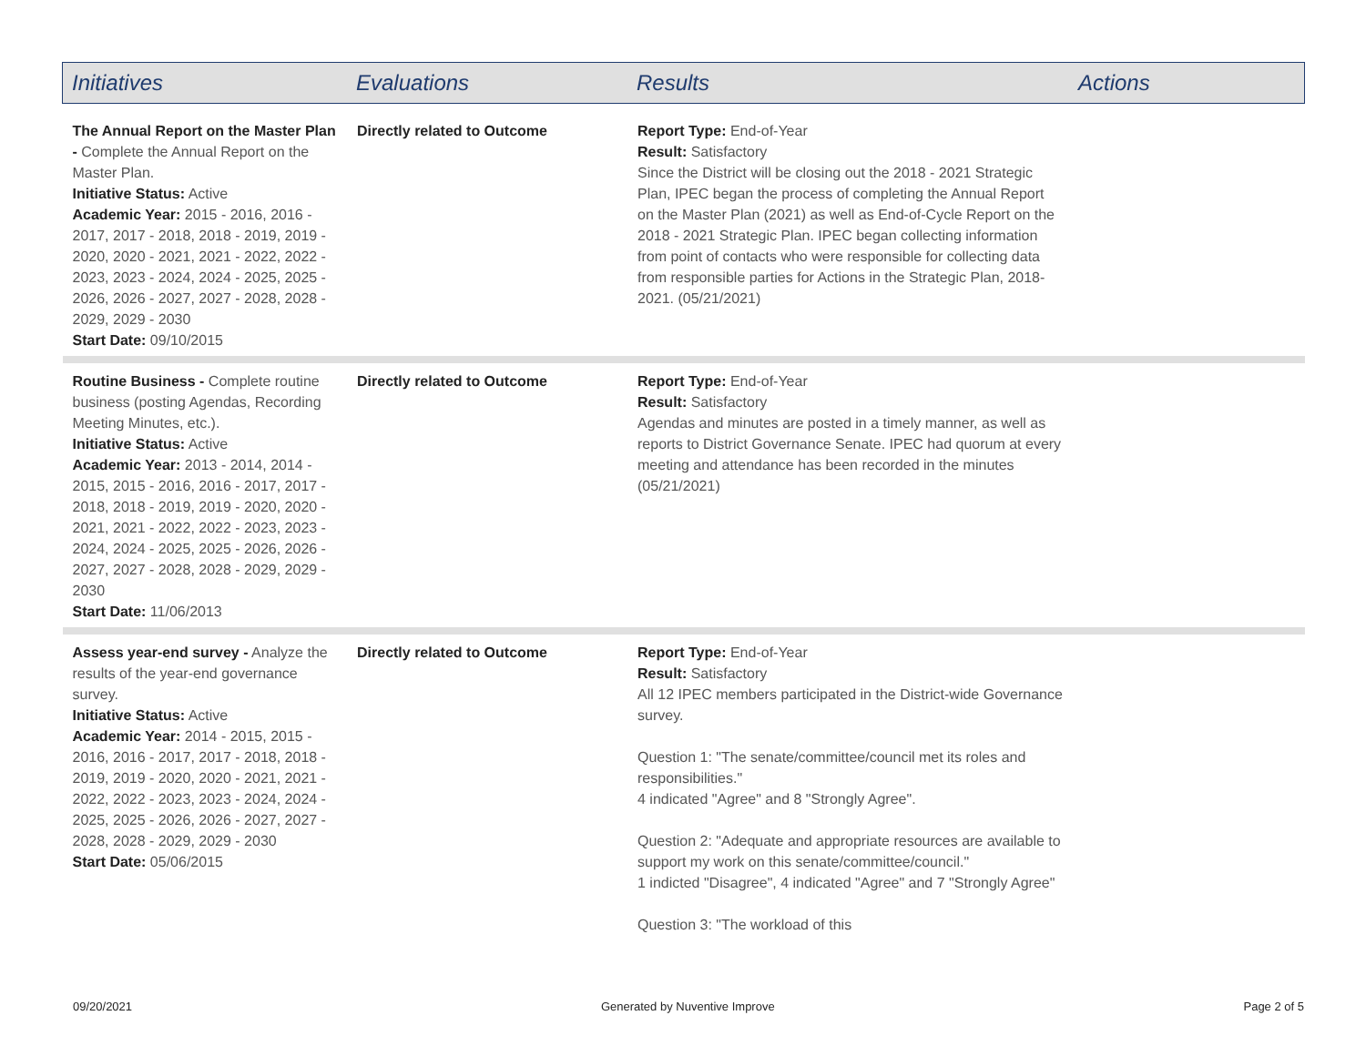| Initiatives | Evaluations | Results | Actions |
| --- | --- | --- | --- |
| The Annual Report on the Master Plan - Complete the Annual Report on the Master Plan. Initiative Status: Active Academic Year: 2015 - 2016, 2016 - 2017, 2017 - 2018, 2018 - 2019, 2019 - 2020, 2020 - 2021, 2021 - 2022, 2022 - 2023, 2023 - 2024, 2024 - 2025, 2025 - 2026, 2026 - 2027, 2027 - 2028, 2028 - 2029, 2029 - 2030 Start Date: 09/10/2015 | Directly related to Outcome | Report Type: End-of-Year Result: Satisfactory Since the District will be closing out the 2018 - 2021 Strategic Plan, IPEC began the process of completing the Annual Report on the Master Plan (2021) as well as End-of-Cycle Report on the 2018 - 2021 Strategic Plan. IPEC began collecting information from point of contacts who were responsible for collecting data from responsible parties for Actions in the Strategic Plan, 2018-2021. (05/21/2021) | |
| Routine Business - Complete routine business (posting Agendas, Recording Meeting Minutes, etc.). Initiative Status: Active Academic Year: 2013 - 2014, 2014 - 2015, 2015 - 2016, 2016 - 2017, 2017 - 2018, 2018 - 2019, 2019 - 2020, 2020 - 2021, 2021 - 2022, 2022 - 2023, 2023 - 2024, 2024 - 2025, 2025 - 2026, 2026 - 2027, 2027 - 2028, 2028 - 2029, 2029 - 2030 Start Date: 11/06/2013 | Directly related to Outcome | Report Type: End-of-Year Result: Satisfactory Agendas and minutes are posted in a timely manner, as well as reports to District Governance Senate. IPEC had quorum at every meeting and attendance has been recorded in the minutes (05/21/2021) | |
| Assess year-end survey - Analyze the results of the year-end governance survey. Initiative Status: Active Academic Year: 2014 - 2015, 2015 - 2016, 2016 - 2017, 2017 - 2018, 2018 - 2019, 2019 - 2020, 2020 - 2021, 2021 - 2022, 2022 - 2023, 2023 - 2024, 2024 - 2025, 2025 - 2026, 2026 - 2027, 2027 - 2028, 2028 - 2029, 2029 - 2030 Start Date: 05/06/2015 | Directly related to Outcome | Report Type: End-of-Year Result: Satisfactory All 12 IPEC members participated in the District-wide Governance survey. Question 1: "The senate/committee/council met its roles and responsibilities." 4 indicated "Agree" and 8 "Strongly Agree". Question 2: "Adequate and appropriate resources are available to support my work on this senate/committee/council." 1 indicted "Disagree", 4 indicated "Agree" and 7 "Strongly Agree" Question 3: "The workload of this | |
09/20/2021 Generated by Nuventive Improve Page 2 of 5